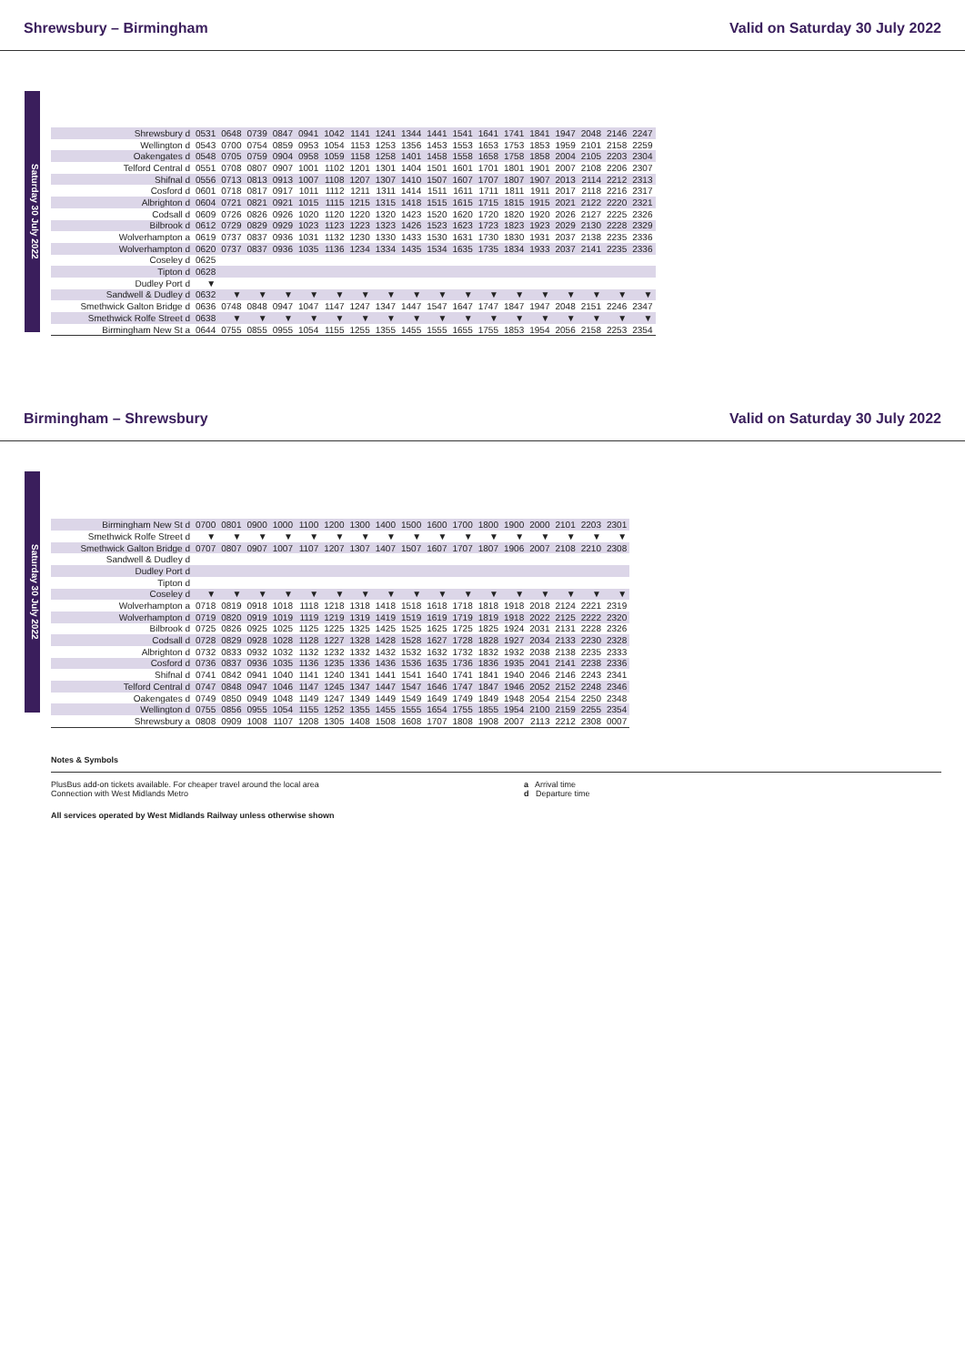Shrewsbury – Birmingham Valid on Saturday 30 July 2022
Saturday 30 July 2022
| Shrewsbury d | 0531 | 0648 | 0739 | 0847 | 0941 | 1042 | 1141 | 1241 | 1344 | 1441 | 1541 | 1641 | 1741 | 1841 | 1947 | 2048 | 2146 | 2247 |
| Wellington d | 0543 | 0700 | 0754 | 0859 | 0953 | 1054 | 1153 | 1253 | 1356 | 1453 | 1553 | 1653 | 1753 | 1853 | 1959 | 2101 | 2158 | 2259 |
| Oakengates d | 0548 | 0705 | 0759 | 0904 | 0958 | 1059 | 1158 | 1258 | 1401 | 1458 | 1558 | 1658 | 1758 | 1858 | 2004 | 2105 | 2203 | 2304 |
| Telford Central d | 0551 | 0708 | 0807 | 0907 | 1001 | 1102 | 1201 | 1301 | 1404 | 1501 | 1601 | 1701 | 1801 | 1901 | 2007 | 2108 | 2206 | 2307 |
| Shifnal d | 0556 | 0713 | 0813 | 0913 | 1007 | 1108 | 1207 | 1307 | 1410 | 1507 | 1607 | 1707 | 1807 | 1907 | 2013 | 2114 | 2212 | 2313 |
| Cosford d | 0601 | 0718 | 0817 | 0917 | 1011 | 1112 | 1211 | 1311 | 1414 | 1511 | 1611 | 1711 | 1811 | 1911 | 2017 | 2118 | 2216 | 2317 |
| Albrighton d | 0604 | 0721 | 0821 | 0921 | 1015 | 1115 | 1215 | 1315 | 1418 | 1515 | 1615 | 1715 | 1815 | 1915 | 2021 | 2122 | 2220 | 2321 |
| Codsall d | 0609 | 0726 | 0826 | 0926 | 1020 | 1120 | 1220 | 1320 | 1423 | 1520 | 1620 | 1720 | 1820 | 1920 | 2026 | 2127 | 2225 | 2326 |
| Bilbrook d | 0612 | 0729 | 0829 | 0929 | 1023 | 1123 | 1223 | 1323 | 1426 | 1523 | 1623 | 1723 | 1823 | 1923 | 2029 | 2130 | 2228 | 2329 |
| Wolverhampton a | 0619 | 0737 | 0837 | 0936 | 1031 | 1132 | 1230 | 1330 | 1433 | 1530 | 1631 | 1730 | 1830 | 1931 | 2037 | 2138 | 2235 | 2336 |
| Wolverhampton d | 0620 | 0737 | 0837 | 0936 | 1035 | 1136 | 1234 | 1334 | 1435 | 1534 | 1635 | 1735 | 1834 | 1933 | 2037 | 2141 | 2235 | 2336 |
| Coseley d | 0625 | | | | | | | | | | | | | | | | | |
| Tipton d | 0628 | | | | | | | | | | | | | | | | | |
| Dudley Port d | ▼ | | | | | | | | | | | | | | | | | |
| Sandwell & Dudley d | 0632 | ▼ | ▼ | ▼ | ▼ | ▼ | ▼ | ▼ | ▼ | ▼ | ▼ | ▼ | ▼ | ▼ | ▼ | ▼ | ▼ | ▼ |
| Smethwick Galton Bridge d | 0636 | 0748 | 0848 | 0947 | 1047 | 1147 | 1247 | 1347 | 1447 | 1547 | 1647 | 1747 | 1847 | 1947 | 2048 | 2151 | 2246 | 2347 |
| Smethwick Rolfe Street d | 0638 | ▼ | ▼ | ▼ | ▼ | ▼ | ▼ | ▼ | ▼ | ▼ | ▼ | ▼ | ▼ | ▼ | ▼ | ▼ | ▼ | ▼ |
| Birmingham New St a | 0644 | 0755 | 0855 | 0955 | 1054 | 1155 | 1255 | 1355 | 1455 | 1555 | 1655 | 1755 | 1853 | 1954 | 2056 | 2158 | 2253 | 2354 |
Birmingham – Shrewsbury Valid on Saturday 30 July 2022
Saturday 30 July 2022
| Birmingham New St d | 0700 | 0801 | 0900 | 1000 | 1100 | 1200 | 1300 | 1400 | 1500 | 1600 | 1700 | 1800 | 1900 | 2000 | 2101 | 2203 | 2301 |
| Smethwick Rolfe Street d | ▼ | ▼ | ▼ | ▼ | ▼ | ▼ | ▼ | ▼ | ▼ | ▼ | ▼ | ▼ | ▼ | ▼ | ▼ | ▼ | ▼ |
| Smethwick Galton Bridge d | 0707 | 0807 | 0907 | 1007 | 1107 | 1207 | 1307 | 1407 | 1507 | 1607 | 1707 | 1807 | 1906 | 2007 | 2108 | 2210 | 2308 |
| Sandwell & Dudley d | | | | | | | | | | | | | | | | | |
| Dudley Port d | | | | | | | | | | | | | | | | | |
| Tipton d | | | | | | | | | | | | | | | | | |
| Coseley d | ▼ | ▼ | ▼ | ▼ | ▼ | ▼ | ▼ | ▼ | ▼ | ▼ | ▼ | ▼ | ▼ | ▼ | ▼ | ▼ | ▼ |
| Wolverhampton a | 0718 | 0819 | 0918 | 1018 | 1118 | 1218 | 1318 | 1418 | 1518 | 1618 | 1718 | 1818 | 1918 | 2018 | 2124 | 2221 | 2319 |
| Wolverhampton d | 0719 | 0820 | 0919 | 1019 | 1119 | 1219 | 1319 | 1419 | 1519 | 1619 | 1719 | 1819 | 1918 | 2022 | 2125 | 2222 | 2320 |
| Bilbrook d | 0725 | 0826 | 0925 | 1025 | 1125 | 1225 | 1325 | 1425 | 1525 | 1625 | 1725 | 1825 | 1924 | 2031 | 2131 | 2228 | 2326 |
| Codsall d | 0728 | 0829 | 0928 | 1028 | 1128 | 1227 | 1328 | 1428 | 1528 | 1627 | 1728 | 1828 | 1927 | 2034 | 2133 | 2230 | 2328 |
| Albrighton d | 0732 | 0833 | 0932 | 1032 | 1132 | 1232 | 1332 | 1432 | 1532 | 1632 | 1732 | 1832 | 1932 | 2038 | 2138 | 2235 | 2333 |
| Cosford d | 0736 | 0837 | 0936 | 1035 | 1136 | 1235 | 1336 | 1436 | 1536 | 1635 | 1736 | 1836 | 1935 | 2041 | 2141 | 2238 | 2336 |
| Shifnal d | 0741 | 0842 | 0941 | 1040 | 1141 | 1240 | 1341 | 1441 | 1541 | 1640 | 1741 | 1841 | 1940 | 2046 | 2146 | 2243 | 2341 |
| Telford Central d | 0747 | 0848 | 0947 | 1046 | 1147 | 1245 | 1347 | 1447 | 1547 | 1646 | 1747 | 1847 | 1946 | 2052 | 2152 | 2248 | 2346 |
| Oakengates d | 0749 | 0850 | 0949 | 1048 | 1149 | 1247 | 1349 | 1449 | 1549 | 1649 | 1749 | 1849 | 1948 | 2054 | 2154 | 2250 | 2348 |
| Wellington d | 0755 | 0856 | 0955 | 1054 | 1155 | 1252 | 1355 | 1455 | 1555 | 1654 | 1755 | 1855 | 1954 | 2100 | 2159 | 2255 | 2354 |
| Shrewsbury a | 0808 | 0909 | 1008 | 1107 | 1208 | 1305 | 1408 | 1508 | 1608 | 1707 | 1808 | 1908 | 2007 | 2113 | 2212 | 2308 | 0007 |
Notes & Symbols
PlusBus add-on tickets available. For cheaper travel around the local area
Connection with West Midlands Metro
a Arrival time
d Departure time
All services operated by West Midlands Railway unless otherwise shown